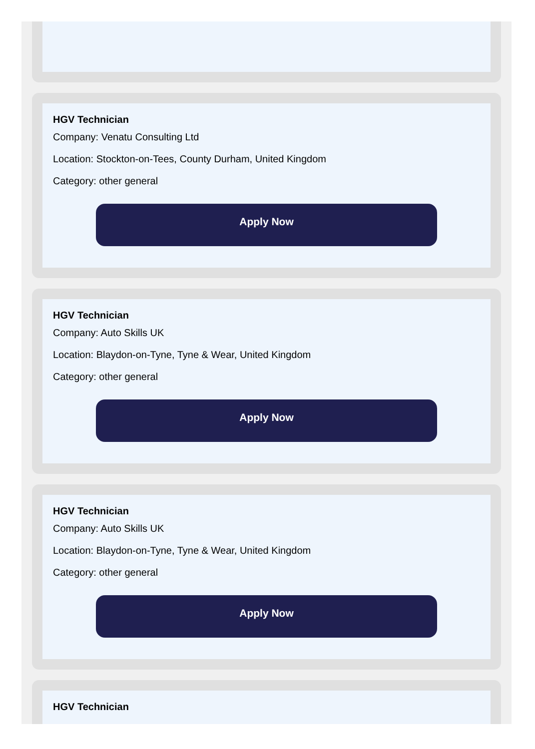HGV Technician
Company: Venatu Consulting Ltd
Location: Stockton-on-Tees, County Durham, United Kingdom
Category: other general
Apply Now
HGV Technician
Company: Auto Skills UK
Location: Blaydon-on-Tyne, Tyne & Wear, United Kingdom
Category: other general
Apply Now
HGV Technician
Company: Auto Skills UK
Location: Blaydon-on-Tyne, Tyne & Wear, United Kingdom
Category: other general
Apply Now
HGV Technician